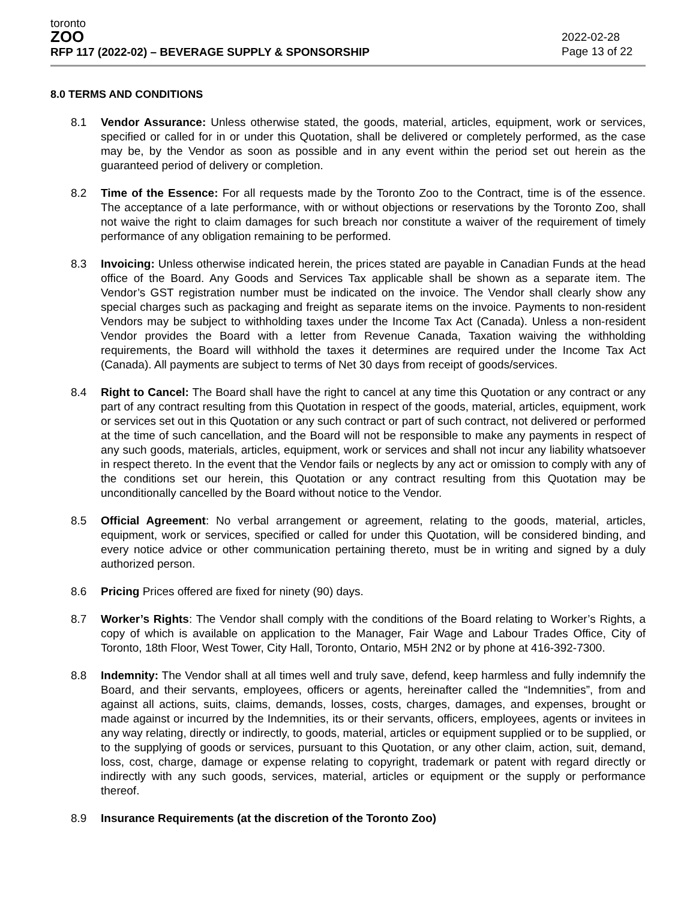toronto
ZOO
RFP 117 (2022-02) – BEVERAGE SUPPLY & SPONSORSHIP
2022-02-28
Page 13 of 22
8.0 TERMS AND CONDITIONS
8.1 Vendor Assurance: Unless otherwise stated, the goods, material, articles, equipment, work or services, specified or called for in or under this Quotation, shall be delivered or completely performed, as the case may be, by the Vendor as soon as possible and in any event within the period set out herein as the guaranteed period of delivery or completion.
8.2 Time of the Essence: For all requests made by the Toronto Zoo to the Contract, time is of the essence. The acceptance of a late performance, with or without objections or reservations by the Toronto Zoo, shall not waive the right to claim damages for such breach nor constitute a waiver of the requirement of timely performance of any obligation remaining to be performed.
8.3 Invoicing: Unless otherwise indicated herein, the prices stated are payable in Canadian Funds at the head office of the Board. Any Goods and Services Tax applicable shall be shown as a separate item. The Vendor’s GST registration number must be indicated on the invoice. The Vendor shall clearly show any special charges such as packaging and freight as separate items on the invoice. Payments to non-resident Vendors may be subject to withholding taxes under the Income Tax Act (Canada). Unless a non-resident Vendor provides the Board with a letter from Revenue Canada, Taxation waiving the withholding requirements, the Board will withhold the taxes it determines are required under the Income Tax Act (Canada). All payments are subject to terms of Net 30 days from receipt of goods/services.
8.4 Right to Cancel: The Board shall have the right to cancel at any time this Quotation or any contract or any part of any contract resulting from this Quotation in respect of the goods, material, articles, equipment, work or services set out in this Quotation or any such contract or part of such contract, not delivered or performed at the time of such cancellation, and the Board will not be responsible to make any payments in respect of any such goods, materials, articles, equipment, work or services and shall not incur any liability whatsoever in respect thereto. In the event that the Vendor fails or neglects by any act or omission to comply with any of the conditions set our herein, this Quotation or any contract resulting from this Quotation may be unconditionally cancelled by the Board without notice to the Vendor.
8.5 Official Agreement: No verbal arrangement or agreement, relating to the goods, material, articles, equipment, work or services, specified or called for under this Quotation, will be considered binding, and every notice advice or other communication pertaining thereto, must be in writing and signed by a duly authorized person.
8.6 Pricing Prices offered are fixed for ninety (90) days.
8.7 Worker’s Rights: The Vendor shall comply with the conditions of the Board relating to Worker’s Rights, a copy of which is available on application to the Manager, Fair Wage and Labour Trades Office, City of Toronto, 18th Floor, West Tower, City Hall, Toronto, Ontario, M5H 2N2 or by phone at 416-392-7300.
8.8 Indemnity: The Vendor shall at all times well and truly save, defend, keep harmless and fully indemnify the Board, and their servants, employees, officers or agents, hereinafter called the “Indemnities”, from and against all actions, suits, claims, demands, losses, costs, charges, damages, and expenses, brought or made against or incurred by the Indemnities, its or their servants, officers, employees, agents or invitees in any way relating, directly or indirectly, to goods, material, articles or equipment supplied or to be supplied, or to the supplying of goods or services, pursuant to this Quotation, or any other claim, action, suit, demand, loss, cost, charge, damage or expense relating to copyright, trademark or patent with regard directly or indirectly with any such goods, services, material, articles or equipment or the supply or performance thereof.
8.9 Insurance Requirements (at the discretion of the Toronto Zoo)